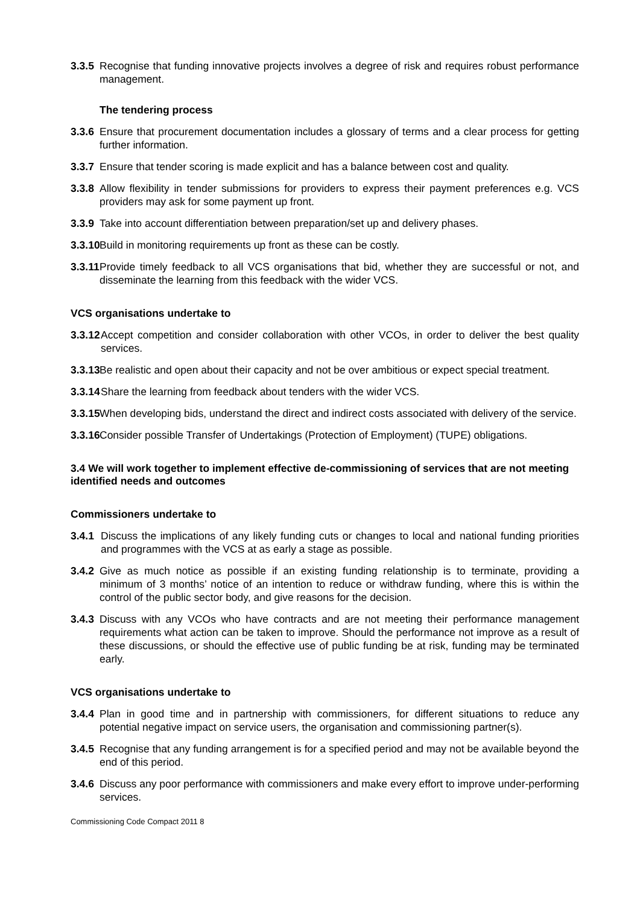3.3.5 Recognise that funding innovative projects involves a degree of risk and requires robust performance management.
The tendering process
3.3.6 Ensure that procurement documentation includes a glossary of terms and a clear process for getting further information.
3.3.7 Ensure that tender scoring is made explicit and has a balance between cost and quality.
3.3.8 Allow flexibility in tender submissions for providers to express their payment preferences e.g. VCS providers may ask for some payment up front.
3.3.9 Take into account differentiation between preparation/set up and delivery phases.
3.3.10 Build in monitoring requirements up front as these can be costly.
3.3.11 Provide timely feedback to all VCS organisations that bid, whether they are successful or not, and disseminate the learning from this feedback with the wider VCS.
VCS organisations undertake to
3.3.12 Accept competition and consider collaboration with other VCOs, in order to deliver the best quality services.
3.3.13 Be realistic and open about their capacity and not be over ambitious or expect special treatment.
3.3.14 Share the learning from feedback about tenders with the wider VCS.
3.3.15 When developing bids, understand the direct and indirect costs associated with delivery of the service.
3.3.16 Consider possible Transfer of Undertakings (Protection of Employment) (TUPE) obligations.
3.4 We will work together to implement effective de-commissioning of services that are not meeting identified needs and outcomes
Commissioners undertake to
3.4.1 Discuss the implications of any likely funding cuts or changes to local and national funding priorities and programmes with the VCS at as early a stage as possible.
3.4.2 Give as much notice as possible if an existing funding relationship is to terminate, providing a minimum of 3 months’ notice of an intention to reduce or withdraw funding, where this is within the control of the public sector body, and give reasons for the decision.
3.4.3 Discuss with any VCOs who have contracts and are not meeting their performance management requirements what action can be taken to improve. Should the performance not improve as a result of these discussions, or should the effective use of public funding be at risk, funding may be terminated early.
VCS organisations undertake to
3.4.4 Plan in good time and in partnership with commissioners, for different situations to reduce any potential negative impact on service users, the organisation and commissioning partner(s).
3.4.5 Recognise that any funding arrangement is for a specified period and may not be available beyond the end of this period.
3.4.6 Discuss any poor performance with commissioners and make every effort to improve under-performing services.
Commissioning Code Compact 2011 8